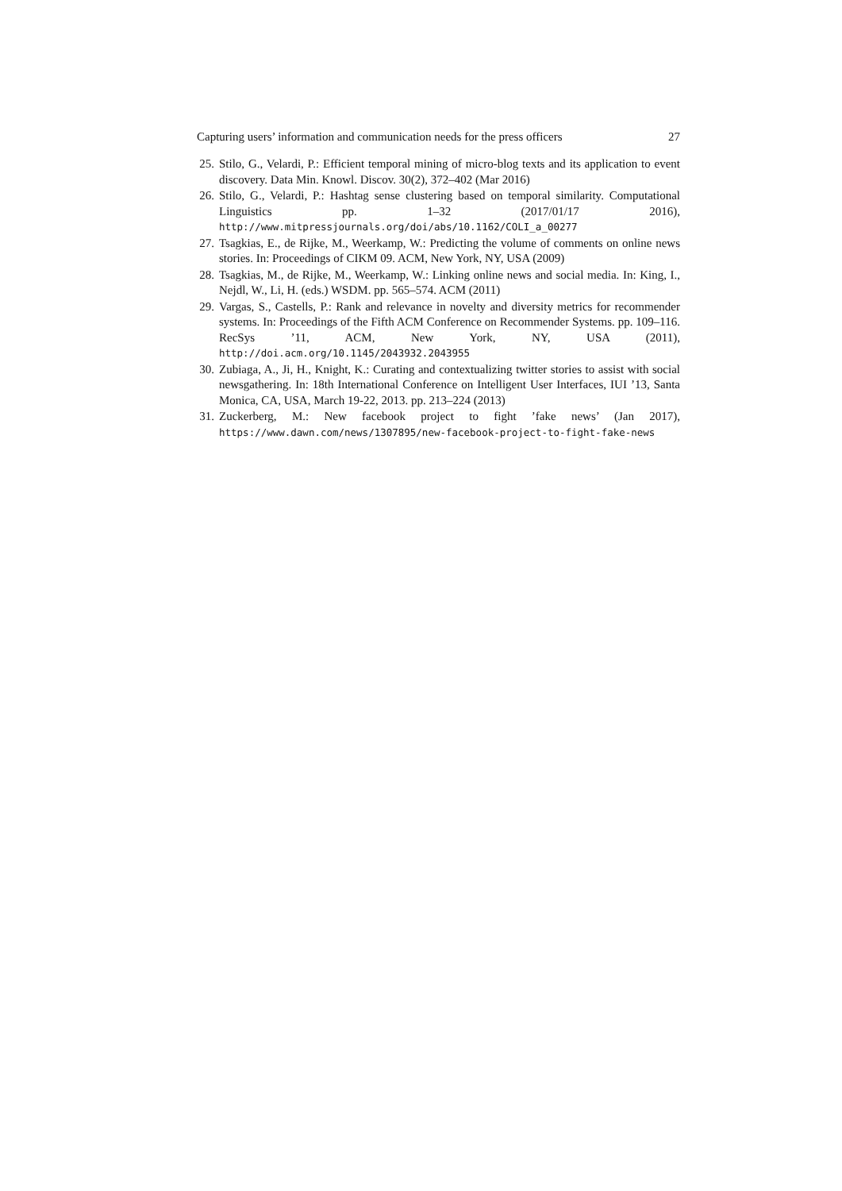Capturing users’ information and communication needs for the press officers 27
25. Stilo, G., Velardi, P.: Efficient temporal mining of micro-blog texts and its application to event discovery. Data Min. Knowl. Discov. 30(2), 372–402 (Mar 2016)
26. Stilo, G., Velardi, P.: Hashtag sense clustering based on temporal similarity. Computational Linguistics pp. 1–32 (2017/01/17 2016), http://www.mitpressjournals.org/doi/abs/10.1162/COLI_a_00277
27. Tsagkias, E., de Rijke, M., Weerkamp, W.: Predicting the volume of comments on online news stories. In: Proceedings of CIKM 09. ACM, New York, NY, USA (2009)
28. Tsagkias, M., de Rijke, M., Weerkamp, W.: Linking online news and social media. In: King, I., Nejdl, W., Li, H. (eds.) WSDM. pp. 565–574. ACM (2011)
29. Vargas, S., Castells, P.: Rank and relevance in novelty and diversity metrics for recommender systems. In: Proceedings of the Fifth ACM Conference on Recommender Systems. pp. 109–116. RecSys ’11, ACM, New York, NY, USA (2011), http://doi.acm.org/10.1145/2043932.2043955
30. Zubiaga, A., Ji, H., Knight, K.: Curating and contextualizing twitter stories to assist with social newsgathering. In: 18th International Conference on Intelligent User Interfaces, IUI ’13, Santa Monica, CA, USA, March 19-22, 2013. pp. 213–224 (2013)
31. Zuckerberg, M.: New facebook project to fight ’fake news’ (Jan 2017), https://www.dawn.com/news/1307895/new-facebook-project-to-fight-fake-news